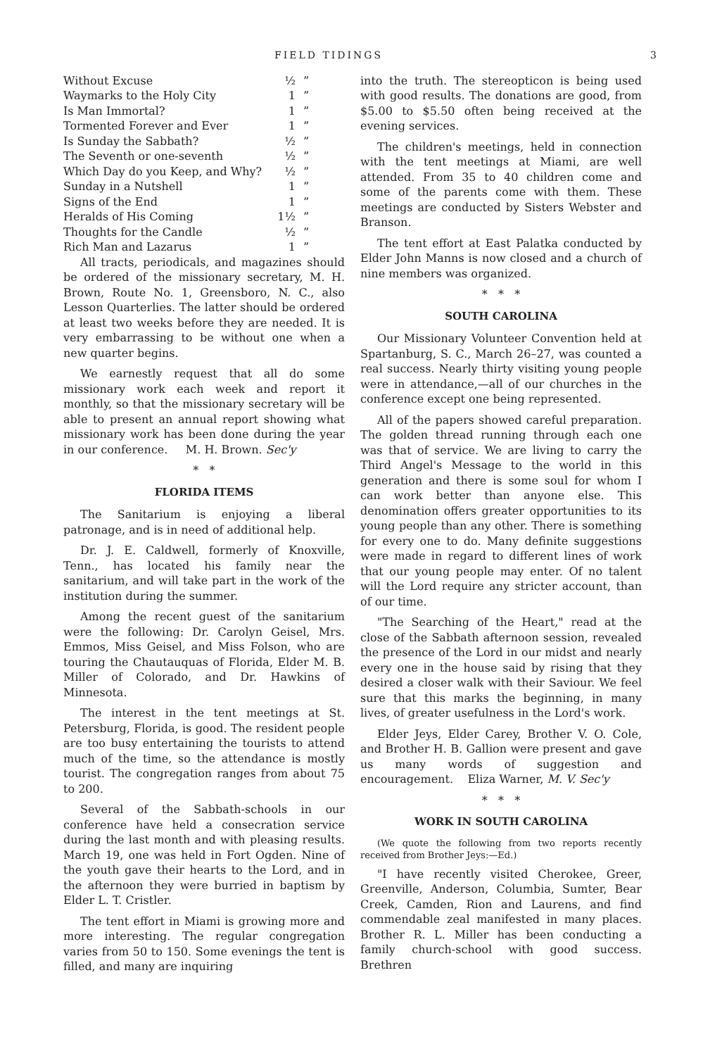FIELD TIDINGS 3
| Without Excuse | ½ | ” |
| Waymarks to the Holy City | 1 | ” |
| Is Man Immortal? | 1 | ” |
| Tormented Forever and Ever | 1 | ” |
| Is Sunday the Sabbath? | ½ | ” |
| The Seventh or one-seventh | ½ | ” |
| Which Day do you Keep, and Why? | ½ | ” |
| Sunday in a Nutshell | 1 | ” |
| Signs of the End | 1 | ” |
| Heralds of His Coming | 1½ | ” |
| Thoughts for the Candle | ½ | ” |
| Rich Man and Lazarus | 1 | ” |
All tracts, periodicals, and magazines should be ordered of the missionary secretary, M. H. Brown, Route No. 1, Greensboro, N. C., also Lesson Quarterlies. The latter should be ordered at least two weeks before they are needed. It is very embarrassing to be without one when a new quarter begins.
We earnestly request that all do some missionary work each week and report it monthly, so that the missionary secretary will be able to present an annual report showing what missionary work has been done during the year in our conference. M. H. Brown. Sec'y
* *
FLORIDA ITEMS
The Sanitarium is enjoying a liberal patronage, and is in need of additional help.
Dr. J. E. Caldwell, formerly of Knoxville, Tenn., has located his family near the sanitarium, and will take part in the work of the institution during the summer.
Among the recent guest of the sanitarium were the following: Dr. Carolyn Geisel, Mrs. Emmos, Miss Geisel, and Miss Folson, who are touring the Chautauquas of Florida, Elder M. B. Miller of Colorado, and Dr. Hawkins of Minnesota.
The interest in the tent meetings at St. Petersburg, Florida, is good. The resident people are too busy entertaining the tourists to attend much of the time, so the attendance is mostly tourist. The congregation ranges from about 75 to 200.
Several of the Sabbath-schools in our conference have held a consecration service during the last month and with pleasing results. March 19, one was held in Fort Ogden. Nine of the youth gave their hearts to the Lord, and in the afternoon they were burried in baptism by Elder L. T. Cristler.
The tent effort in Miami is growing more and more interesting. The regular congregation varies from 50 to 150. Some evenings the tent is filled, and many are inquiring
into the truth. The stereopticon is being used with good results. The donations are good, from $5.00 to $5.50 often being received at the evening services.
The children's meetings, held in connection with the tent meetings at Miami, are well attended. From 35 to 40 children come and some of the parents come with them. These meetings are conducted by Sisters Webster and Branson.
The tent effort at East Palatka conducted by Elder John Manns is now closed and a church of nine members was organized.
* * *
SOUTH CAROLINA
Our Missionary Volunteer Convention held at Spartanburg, S. C., March 26–27, was counted a real success. Nearly thirty visiting young people were in attendance,—all of our churches in the conference except one being represented.
All of the papers showed careful preparation. The golden thread running through each one was that of service. We are living to carry the Third Angel's Message to the world in this generation and there is some soul for whom I can work better than anyone else. This denomination offers greater opportunities to its young people than any other. There is something for every one to do. Many definite suggestions were made in regard to different lines of work that our young people may enter. Of no talent will the Lord require any stricter account, than of our time.
"The Searching of the Heart," read at the close of the Sabbath afternoon session, revealed the presence of the Lord in our midst and nearly every one in the house said by rising that they desired a closer walk with their Saviour. We feel sure that this marks the beginning, in many lives, of greater usefulness in the Lord's work.
Elder Jeys, Elder Carey, Brother V. O. Cole, and Brother H. B. Gallion were present and gave us many words of suggestion and encouragement. Eliza Warner, M. V. Sec'y
* * *
WORK IN SOUTH CAROLINA
(We quote the following from two reports recently received from Brother Jeys:—Ed.)
"I have recently visited Cherokee, Greer, Greenville, Anderson, Columbia, Sumter, Bear Creek, Camden, Rion and Laurens, and find commendable zeal manifested in many places. Brother R. L. Miller has been conducting a family church-school with good success. Brethren